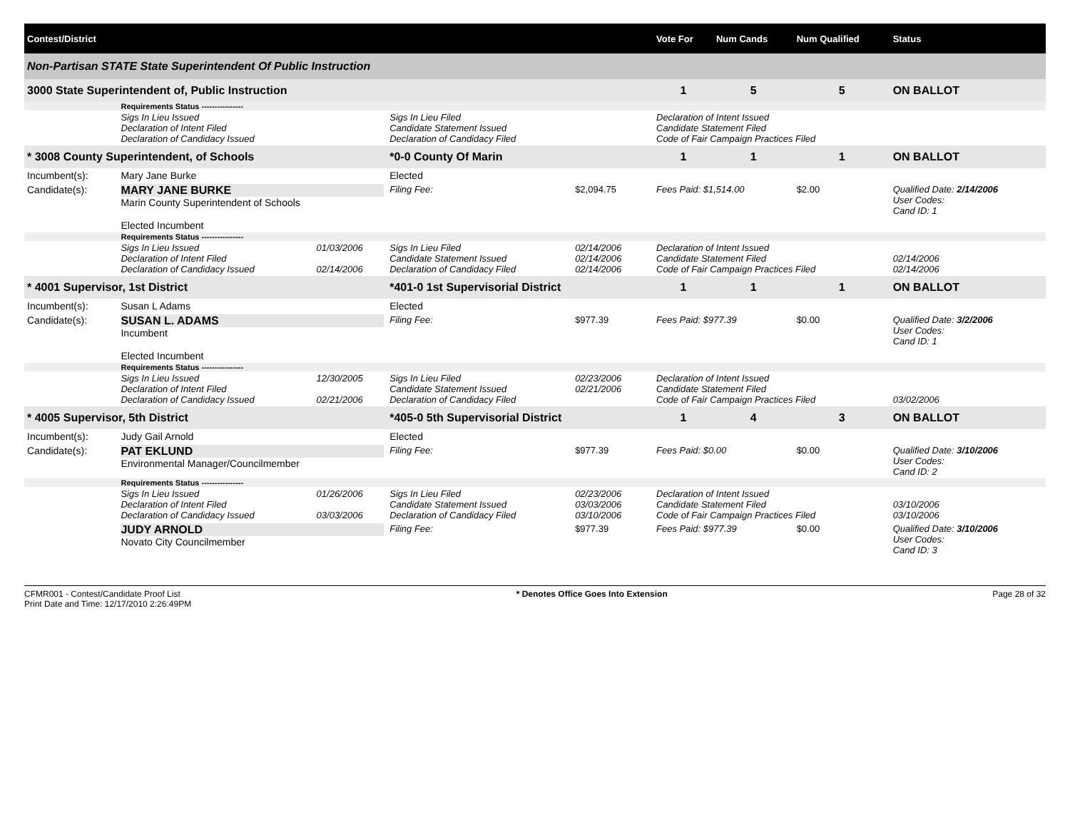| Contest/District | | | | | | Vote For | Num Cands | Num Qualified | Status |
| --- | --- | --- | --- | --- | --- | --- | --- | --- | --- |
| Non-Partisan STATE State Superintendent Of Public Instruction | | | | | | | | | |
| 3000 State Superintendent of, Public Instruction | | | | | | 1 | 5 | 5 | ON BALLOT |
| | Requirements Status ---------------- | | | | | | | | |
| | Sigs In Lieu Issued Declaration of Intent Filed Declaration of Candidacy Issued | | Sigs In Lieu Filed Candidate Statement Issued Declaration of Candidacy Filed | | | Declaration of Intent Issued Candidate Statement Filed Code of Fair Campaign Practices Filed | | | |
| * 3008 County Superintendent, of Schools | | | *0-0 County Of Marin | | | 1 | 1 | 1 | ON BALLOT |
| Incumbent(s): | Mary Jane Burke | | Elected | | | | | | |
| Candidate(s): | MARY JANE BURKE Marin County Superintendent of Schools Elected Incumbent | | Filing Fee: | $2,094.75 | | Fees Paid: $1,514.00 | | $2.00 | Qualified Date: 2/14/2006 User Codes: Cand ID: 1 |
| | Requirements Status ---------------- | | | | | | | | |
| | Sigs In Lieu Issued Declaration of Intent Filed Declaration of Candidacy Issued | 01/03/2006 02/14/2006 | Sigs In Lieu Filed Candidate Statement Issued Declaration of Candidacy Filed | 02/14/2006 02/14/2006 02/14/2006 | | Declaration of Intent Issued Candidate Statement Filed Code of Fair Campaign Practices Filed | | | 02/14/2006 02/14/2006 |
| * 4001 Supervisor, 1st District | | | *401-0 1st Supervisorial District | | | 1 | 1 | 1 | ON BALLOT |
| Incumbent(s): | Susan L Adams | | Elected | | | | | | |
| Candidate(s): | SUSAN L. ADAMS Incumbent Elected Incumbent | | Filing Fee: | $977.39 | | Fees Paid: $977.39 | | $0.00 | Qualified Date: 3/2/2006 User Codes: Cand ID: 1 |
| | Requirements Status ---------------- | | | | | | | | |
| | Sigs In Lieu Issued Declaration of Intent Filed Declaration of Candidacy Issued | 12/30/2005 02/21/2006 | Sigs In Lieu Filed Candidate Statement Issued Declaration of Candidacy Filed | 02/23/2006 02/21/2006 | | Declaration of Intent Issued Candidate Statement Filed Code of Fair Campaign Practices Filed | | | 03/02/2006 |
| * 4005 Supervisor, 5th District | | | *405-0 5th Supervisorial District | | | 1 | 4 | 3 | ON BALLOT |
| Incumbent(s): | Judy Gail Arnold | | Elected | | | | | | |
| Candidate(s): | PAT EKLUND Environmental Manager/Councilmember | | Filing Fee: | $977.39 | | Fees Paid: $0.00 | | $0.00 | Qualified Date: 3/10/2006 User Codes: Cand ID: 2 |
| | Requirements Status ---------------- | | | | | | | | |
| | Sigs In Lieu Issued Declaration of Intent Filed Declaration of Candidacy Issued | 01/26/2006 03/03/2006 | Sigs In Lieu Filed Candidate Statement Issued Declaration of Candidacy Filed | 02/23/2006 03/03/2006 03/10/2006 | | Declaration of Intent Issued Candidate Statement Filed Code of Fair Campaign Practices Filed | | | 03/10/2006 03/10/2006 |
| | JUDY ARNOLD Novato City Councilmember | | Filing Fee: | $977.39 | | Fees Paid: $977.39 | | $0.00 | Qualified Date: 3/10/2006 User Codes: Cand ID: 3 |
CFMR001 - Contest/Candidate Proof List
Print Date and Time: 12/17/2010 2:26:49PM
* Denotes Office Goes Into Extension
Page 28 of 32